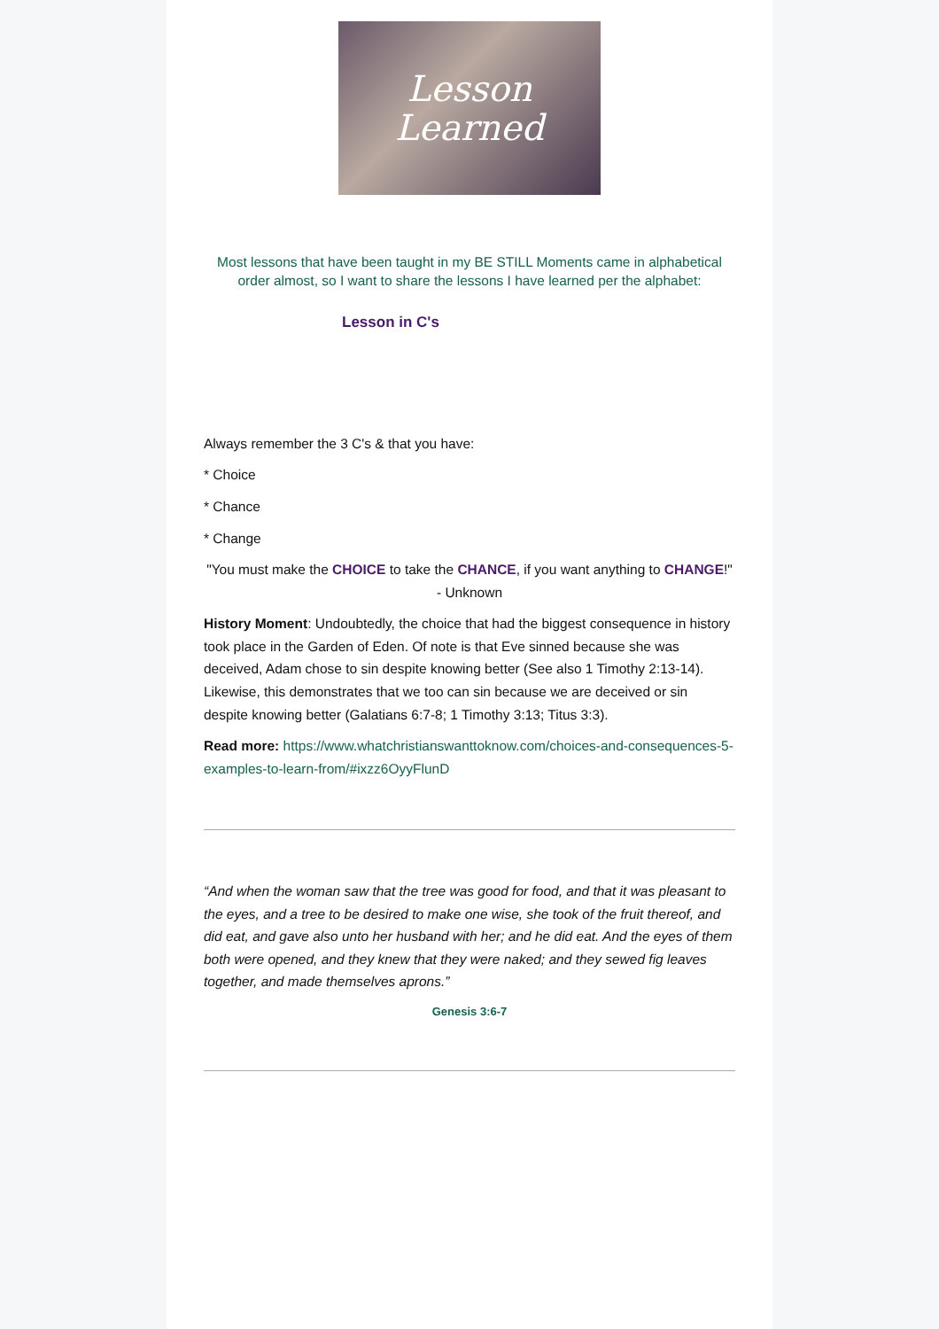Lesson
Learned
Most lessons that have been taught in my BE STILL Moments came in alphabetical order almost, so I want to share the lessons I have learned per the alphabet:
Lesson in C's
Always remember the 3 C's & that you have:
* Choice
* Chance
* Change
"You must make the CHOICE to take the CHANCE, if you want anything to CHANGE!" - Unknown
History Moment: Undoubtedly, the choice that had the biggest consequence in history took place in the Garden of Eden. Of note is that Eve sinned because she was deceived, Adam chose to sin despite knowing better (See also 1 Timothy 2:13-14). Likewise, this demonstrates that we too can sin because we are deceived or sin despite knowing better (Galatians 6:7-8; 1 Timothy 3:13; Titus 3:3).
Read more: https://www.whatchristianswanttoknow.com/choices-and-consequences-5-examples-to-learn-from/#ixzz6OyyFlunD
“And when the woman saw that the tree was good for food, and that it was pleasant to the eyes, and a tree to be desired to make one wise, she took of the fruit thereof, and did eat, and gave also unto her husband with her; and he did eat. And the eyes of them both were opened, and they knew that they were naked; and they sewed fig leaves together, and made themselves aprons.”
Genesis 3:6-7